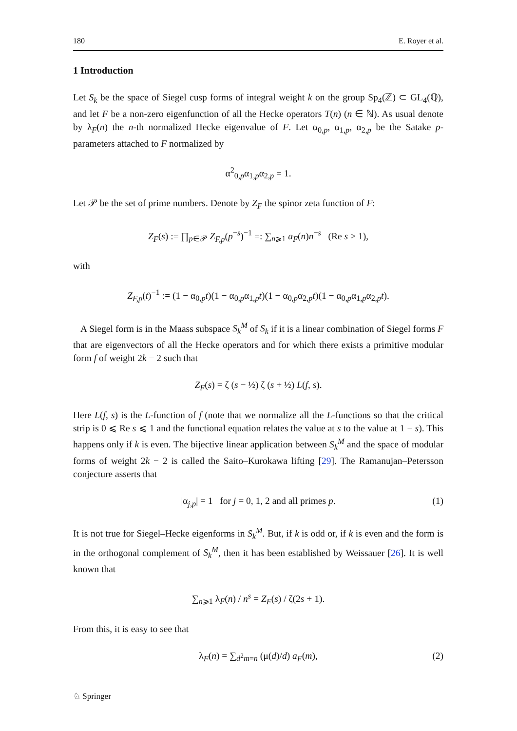180 E. Royer et al.
1 Introduction
Let S<sub>k</sub> be the space of Siegel cusp forms of integral weight k on the group Sp<sub>4</sub>(ℤ) ⊂ GL<sub>4</sub>(ℚ), and let F be a non-zero eigenfunction of all the Hecke operators T(n) (n ∈ ℕ). As usual denote by λ<sub>F</sub>(n) the n-th normalized Hecke eigenvalue of F. Let α<sub>0,p</sub>, α<sub>1,p</sub>, α<sub>2,p</sub> be the Satake p-parameters attached to F normalized by
α<sup>2</sup><sub>0,p</sub>α<sub>1,p</sub>α<sub>2,p</sub> = 1.
Let 𝒫 be the set of prime numbers. Denote by Z<sub>F</sub> the spinor zeta function of F:
Z<sub>F</sub>(s) := ∏<sub>p∈𝒫</sub> Z<sub>F,p</sub>(p<sup>−s</sup>)<sup>−1</sup> =: ∑<sub>n⩾1</sub> a<sub>F</sub>(n)n<sup>−s</sup> (Re s > 1),
with
Z<sub>F,p</sub>(t)<sup>−1</sup> := (1 − α<sub>0,p</sub>t)(1 − α<sub>0,p</sub>α<sub>1,p</sub>t)(1 − α<sub>0,p</sub>α<sub>2,p</sub>t)(1 − α<sub>0,p</sub>α<sub>1,p</sub>α<sub>2,p</sub>t).
A Siegel form is in the Maass subspace S<sub>k</sub><sup>M</sup> of S<sub>k</sub> if it is a linear combination of Siegel forms F that are eigenvectors of all the Hecke operators and for which there exists a primitive modular form f of weight 2k − 2 such that
Z<sub>F</sub>(s) = ζ (s − ½) ζ (s + ½) L(f, s).
Here L(f, s) is the L-function of f (note that we normalize all the L-functions so that the critical strip is 0 ⩽ Re s ⩽ 1 and the functional equation relates the value at s to the value at 1 − s). This happens only if k is even. The bijective linear application between S<sub>k</sub><sup>M</sup> and the space of modular forms of weight 2k − 2 is called the Saito–Kurokawa lifting [29]. The Ramanujan–Petersson conjecture asserts that
|α<sub>j,p</sub>| = 1 for j = 0, 1, 2 and all primes p. (1)
It is not true for Siegel–Hecke eigenforms in S<sub>k</sub><sup>M</sup>. But, if k is odd or, if k is even and the form is in the orthogonal complement of S<sub>k</sub><sup>M</sup>, then it has been established by Weissauer [26]. It is well known that
∑<sub>n⩾1</sub> λ<sub>F</sub>(n) / n<sup>s</sup> = Z<sub>F</sub>(s) / ζ(2s + 1).
From this, it is easy to see that
λ<sub>F</sub>(n) = ∑<sub>d<sup>2</sup>m=n</sub> (μ(d)/d) a<sub>F</sub>(m), (2)
♘ Springer